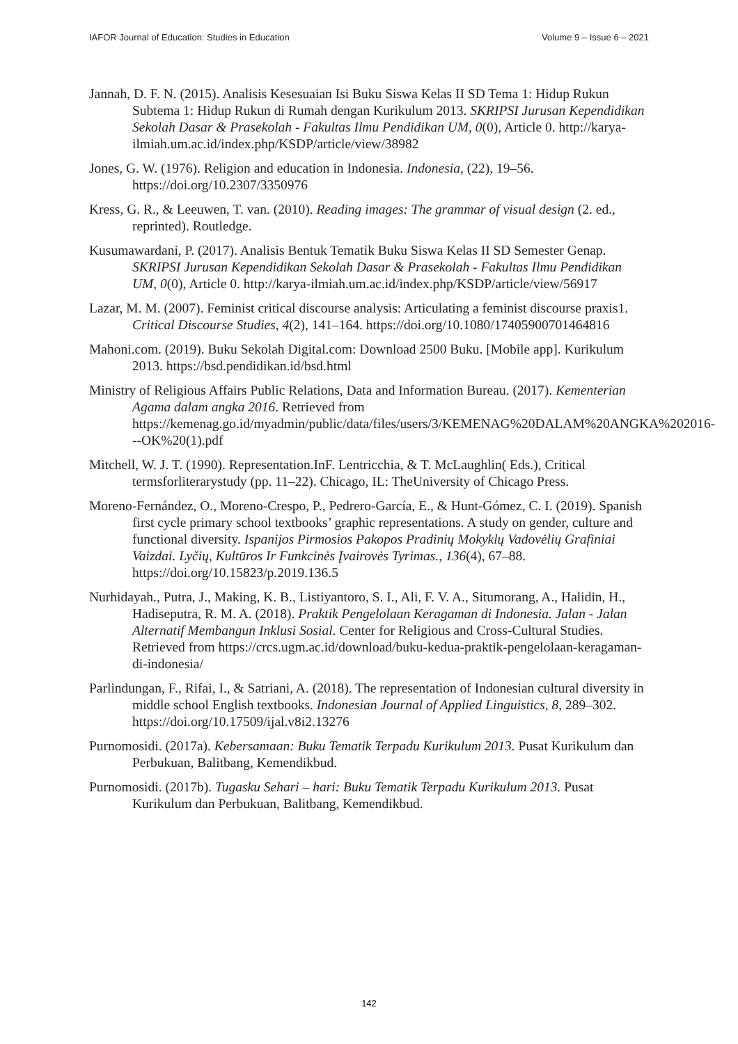IAFOR Journal of Education: Studies in Education Volume 9 – Issue 6 – 2021
Jannah, D. F. N. (2015). Analisis Kesesuaian Isi Buku Siswa Kelas II SD Tema 1: Hidup Rukun Subtema 1: Hidup Rukun di Rumah dengan Kurikulum 2013. SKRIPSI Jurusan Kependidikan Sekolah Dasar & Prasekolah - Fakultas Ilmu Pendidikan UM, 0(0), Article 0. http://karya-ilmiah.um.ac.id/index.php/KSDP/article/view/38982
Jones, G. W. (1976). Religion and education in Indonesia. Indonesia, (22), 19–56. https://doi.org/10.2307/3350976
Kress, G. R., & Leeuwen, T. van. (2010). Reading images: The grammar of visual design (2. ed., reprinted). Routledge.
Kusumawardani, P. (2017). Analisis Bentuk Tematik Buku Siswa Kelas II SD Semester Genap. SKRIPSI Jurusan Kependidikan Sekolah Dasar & Prasekolah - Fakultas Ilmu Pendidikan UM, 0(0), Article 0. http://karya-ilmiah.um.ac.id/index.php/KSDP/article/view/56917
Lazar, M. M. (2007). Feminist critical discourse analysis: Articulating a feminist discourse praxis1. Critical Discourse Studies, 4(2), 141–164. https://doi.org/10.1080/17405900701464816
Mahoni.com. (2019). Buku Sekolah Digital.com: Download 2500 Buku. [Mobile app]. Kurikulum 2013. https://bsd.pendidikan.id/bsd.html
Ministry of Religious Affairs Public Relations, Data and Information Bureau. (2017). Kementerian Agama dalam angka 2016. Retrieved from https://kemenag.go.id/myadmin/public/data/files/users/3/KEMENAG%20DALAM%20ANGKA%202016---OK%20(1).pdf
Mitchell, W. J. T. (1990). Representation.InF. Lentricchia, & T. McLaughlin( Eds.), Critical termsforliterarystudy (pp. 11–22). Chicago, IL: TheUniversity of Chicago Press.
Moreno-Fernández, O., Moreno-Crespo, P., Pedrero-García, E., & Hunt-Gómez, C. I. (2019). Spanish first cycle primary school textbooks’ graphic representations. A study on gender, culture and functional diversity. Ispanijos Pirmosios Pakopos Pradinių Mokyklų Vadovėlių Grafiniai Vaizdai. Lyčių, Kultūros Ir Funkcinės Įvairovės Tyrimas., 136(4), 67–88. https://doi.org/10.15823/p.2019.136.5
Nurhidayah., Putra, J., Making, K. B., Listiyantoro, S. I., Ali, F. V. A., Situmorang, A., Halidin, H., Hadiseputra, R. M. A. (2018). Praktik Pengelolaan Keragaman di Indonesia. Jalan - Jalan Alternatif Membangun Inklusi Sosial. Center for Religious and Cross-Cultural Studies. Retrieved from https://crcs.ugm.ac.id/download/buku-kedua-praktik-pengelolaan-keragaman-di-indonesia/
Parlindungan, F., Rifai, I., & Satriani, A. (2018). The representation of Indonesian cultural diversity in middle school English textbooks. Indonesian Journal of Applied Linguistics, 8, 289–302. https://doi.org/10.17509/ijal.v8i2.13276
Purnomosidi. (2017a). Kebersamaan: Buku Tematik Terpadu Kurikulum 2013. Pusat Kurikulum dan Perbukuan, Balitbang, Kemendikbud.
Purnomosidi. (2017b). Tugasku Sehari – hari: Buku Tematik Terpadu Kurikulum 2013. Pusat Kurikulum dan Perbukuan, Balitbang, Kemendikbud.
142